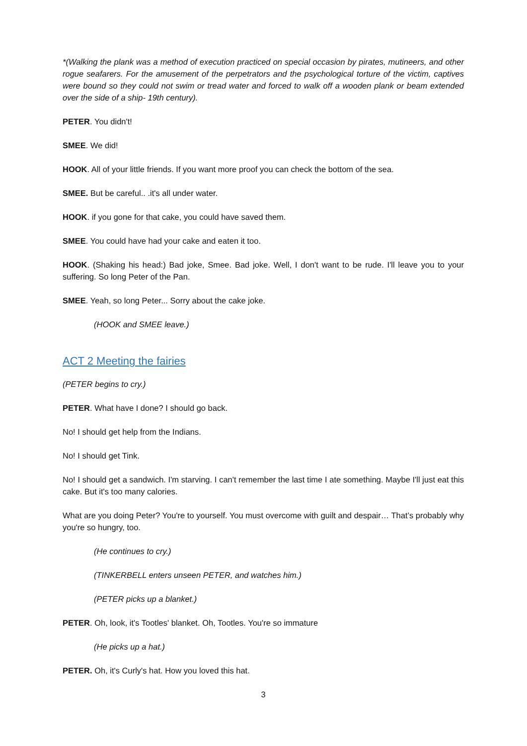*(Walking the plank was a method of execution practiced on special occasion by pirates, mutineers, and other rogue seafarers. For the amusement of the perpetrators and the psychological torture of the victim, captives were bound so they could not swim or tread water and forced to walk off a wooden plank or beam extended over the side of a ship- 19th century).
PETER. You didn't!
SMEE. We did!
HOOK. All of your little friends. If you want more proof you can check the bottom of the sea.
SMEE. But be careful.. .it's all under water.
HOOK. if you gone for that cake, you could have saved them.
SMEE. You could have had your cake and eaten it too.
HOOK. (Shaking his head:) Bad joke, Smee. Bad joke. Well, I don't want to be rude. I'll leave you to your suffering. So long Peter of the Pan.
SMEE. Yeah, so long Peter... Sorry about the cake joke.
(HOOK and SMEE leave.)
ACT 2 Meeting the fairies
(PETER begins to cry.)
PETER. What have I done? I should go back.
No! I should get help from the Indians.
No! I should get Tink.
No! I should get a sandwich. I'm starving. I can't remember the last time I ate something. Maybe I'll just eat this cake. But it's too many calories.
What are you doing Peter? You're to yourself. You must overcome with guilt and despair… That’s probably why you're so hungry, too.
(He continues to cry.)
(TINKERBELL enters unseen PETER, and watches him.)
(PETER picks up a blanket.)
PETER. Oh, look, it's Tootles' blanket. Oh, Tootles. You're so immature
(He picks up a hat.)
PETER. Oh, it's Curly's hat. How you loved this hat.
3